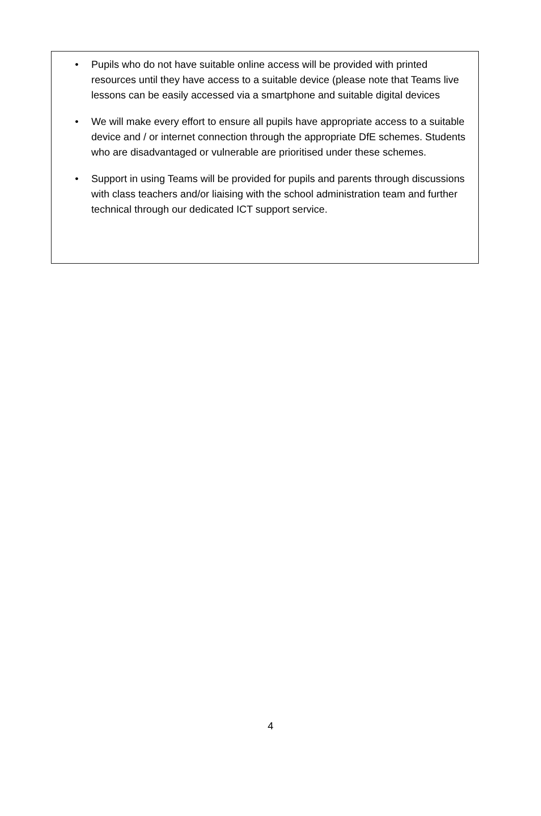• Pupils who do not have suitable online access will be provided with printed resources until they have access to a suitable device (please note that Teams live lessons can be easily accessed via a smartphone and suitable digital devices
• We will make every effort to ensure all pupils have appropriate access to a suitable device and / or internet connection through the appropriate DfE schemes. Students who are disadvantaged or vulnerable are prioritised under these schemes.
• Support in using Teams will be provided for pupils and parents through discussions with class teachers and/or liaising with the school administration team and further technical through our dedicated ICT support service.
4